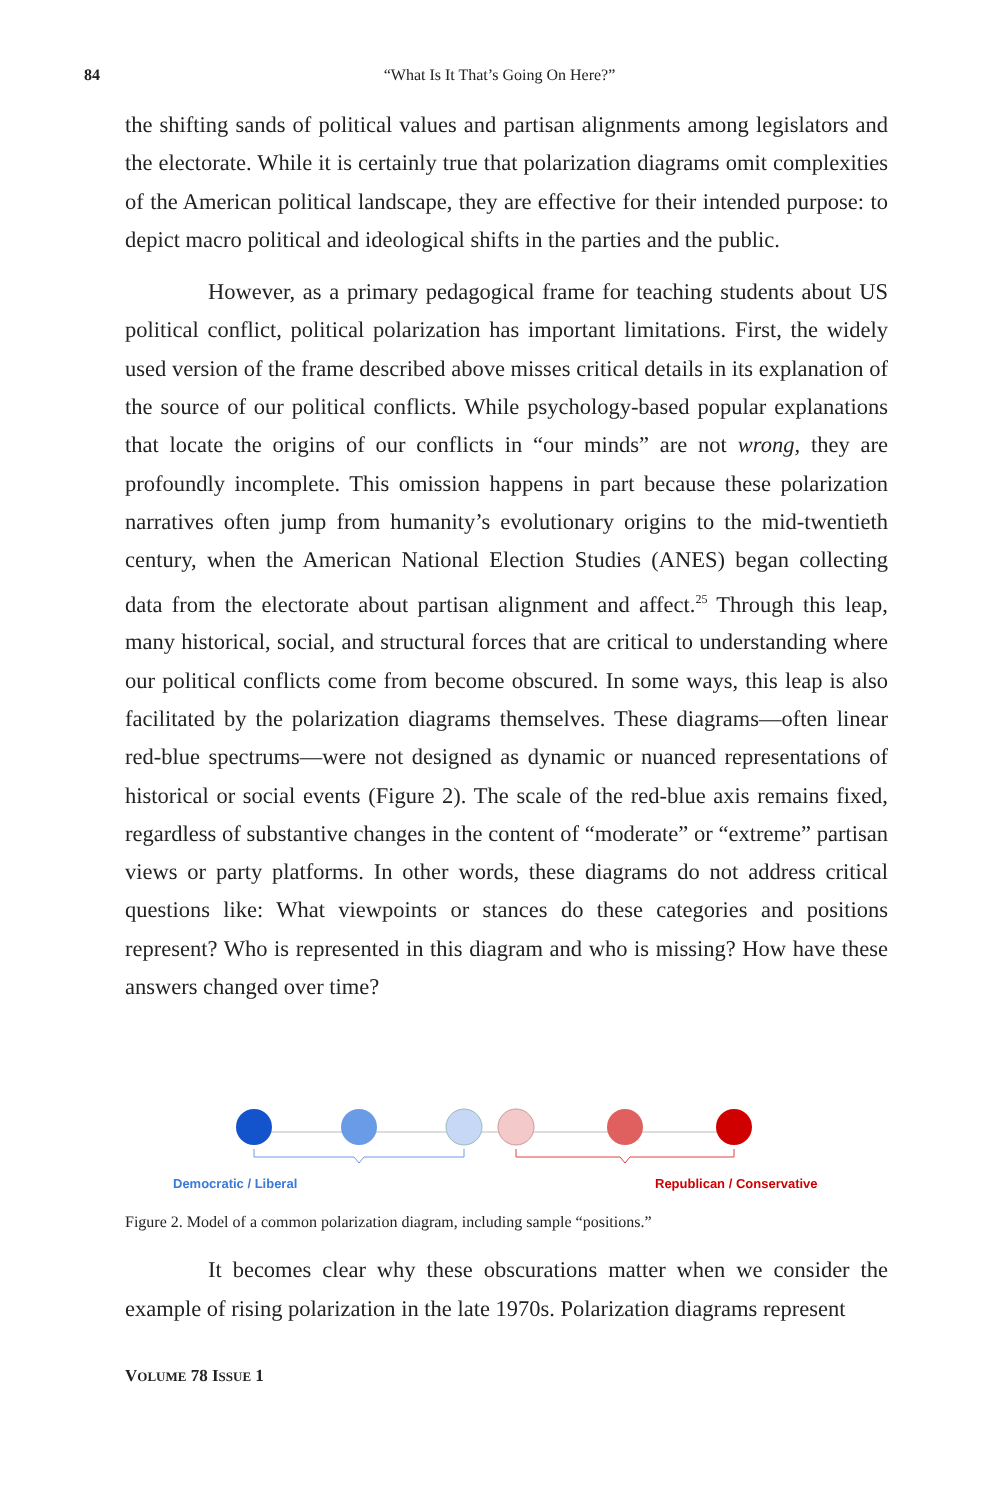84 “What Is It That’s Going On Here?”
the shifting sands of political values and partisan alignments among legislators and the electorate. While it is certainly true that polarization diagrams omit complexities of the American political landscape, they are effective for their intended purpose: to depict macro political and ideological shifts in the parties and the public.
However, as a primary pedagogical frame for teaching students about US political conflict, political polarization has important limitations. First, the widely used version of the frame described above misses critical details in its explanation of the source of our political conflicts. While psychology-based popular explanations that locate the origins of our conflicts in “our minds” are not wrong, they are profoundly incomplete. This omission happens in part because these polarization narratives often jump from humanity’s evolutionary origins to the mid-twentieth century, when the American National Election Studies (ANES) began collecting data from the electorate about partisan alignment and affect.<sup>25</sup> Through this leap, many historical, social, and structural forces that are critical to understanding where our political conflicts come from become obscured. In some ways, this leap is also facilitated by the polarization diagrams themselves. These diagrams—often linear red-blue spectrums—were not designed as dynamic or nuanced representations of historical or social events (Figure 2). The scale of the red-blue axis remains fixed, regardless of substantive changes in the content of “moderate” or “extreme” partisan views or party platforms. In other words, these diagrams do not address critical questions like: What viewpoints or stances do these categories and positions represent? Who is represented in this diagram and who is missing? How have these answers changed over time?
Democratic / Liberal
Republican / Conservative
Figure 2. Model of a common polarization diagram, including sample “positions.”
It becomes clear why these obscurations matter when we consider the example of rising polarization in the late 1970s. Polarization diagrams represent
VOLUME 78 ISSUE 1